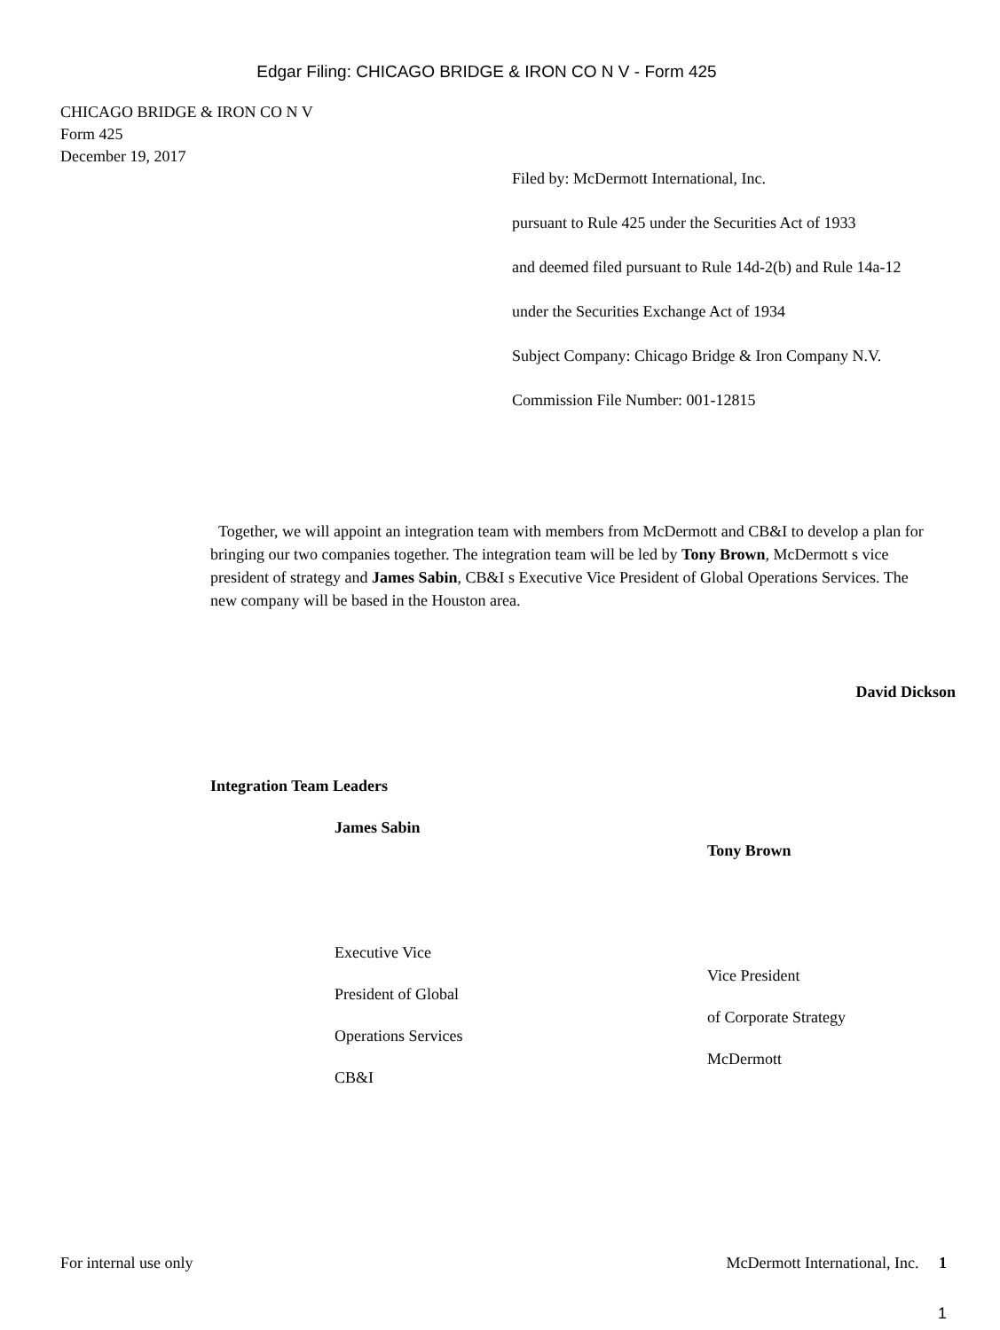Edgar Filing: CHICAGO BRIDGE & IRON CO N V - Form 425
CHICAGO BRIDGE & IRON CO N V
Form 425
December 19, 2017
Filed by: McDermott International, Inc.
pursuant to Rule 425 under the Securities Act of 1933
and deemed filed pursuant to Rule 14d-2(b) and Rule 14a-12
under the Securities Exchange Act of 1934
Subject Company: Chicago Bridge & Iron Company N.V.
Commission File Number: 001-12815
Together, we will appoint an integration team with members from McDermott and CB&I to develop a plan for bringing our two companies together. The integration team will be led by Tony Brown, McDermott s vice president of strategy and James Sabin, CB&I s Executive Vice President of Global Operations Services. The new company will be based in the Houston area.
David Dickson
Integration Team Leaders
James Sabin
Executive Vice
President of Global
Operations Services
CB&I
Tony Brown
Vice President
of Corporate Strategy
McDermott
For internal use only McDermott International, Inc. 1
1